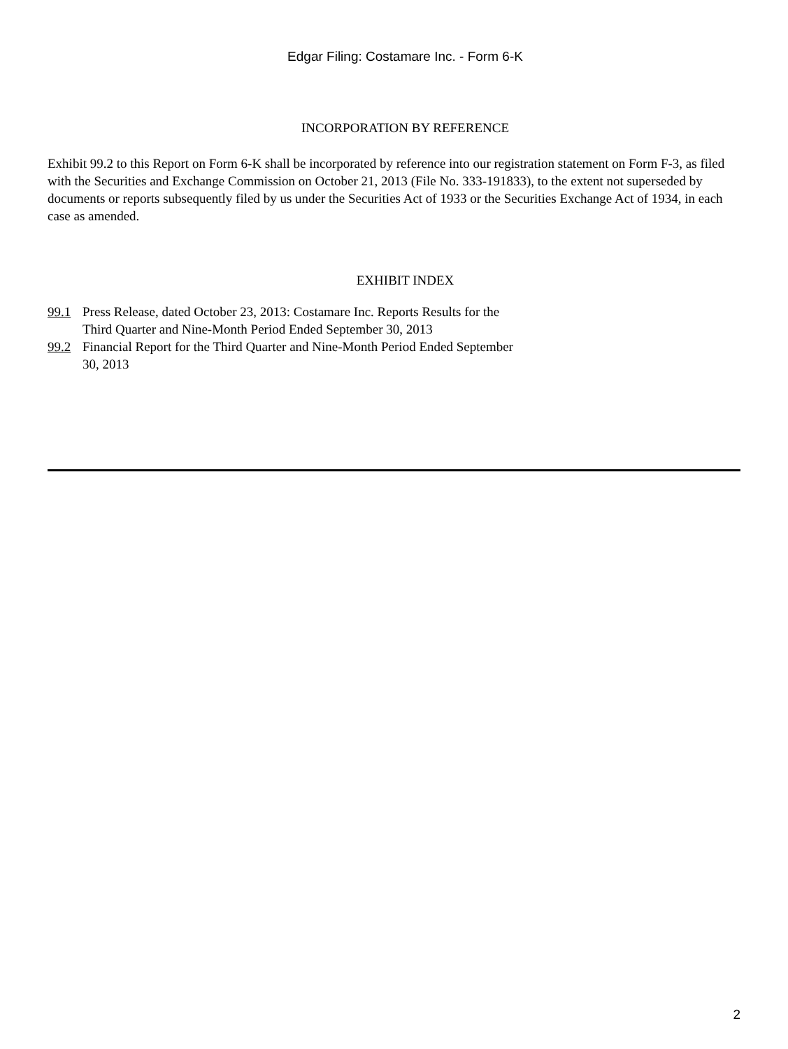Edgar Filing: Costamare Inc. - Form 6-K
INCORPORATION BY REFERENCE
Exhibit 99.2 to this Report on Form 6-K shall be incorporated by reference into our registration statement on Form F-3, as filed with the Securities and Exchange Commission on October 21, 2013 (File No. 333-191833), to the extent not superseded by documents or reports subsequently filed by us under the Securities Act of 1933 or the Securities Exchange Act of 1934, in each case as amended.
EXHIBIT INDEX
| 99.1 | Press Release, dated October 23, 2013: Costamare Inc. Reports Results for the Third Quarter and Nine-Month Period Ended September 30, 2013 |
| 99.2 | Financial Report for the Third Quarter and Nine-Month Period Ended September 30, 2013 |
2